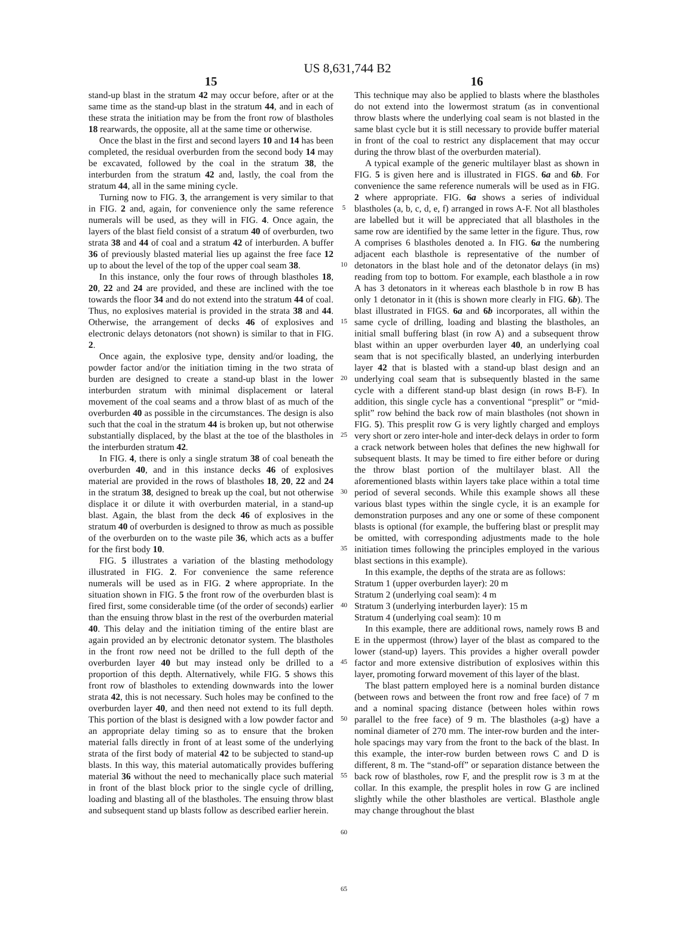US 8,631,744 B2
15
stand-up blast in the stratum 42 may occur before, after or at the same time as the stand-up blast in the stratum 44, and in each of these strata the initiation may be from the front row of blastholes 18 rearwards, the opposite, all at the same time or otherwise.
Once the blast in the first and second layers 10 and 14 has been completed, the residual overburden from the second body 14 may be excavated, followed by the coal in the stratum 38, the interburden from the stratum 42 and, lastly, the coal from the stratum 44, all in the same mining cycle.
Turning now to FIG. 3, the arrangement is very similar to that in FIG. 2 and, again, for convenience only the same reference numerals will be used, as they will in FIG. 4. Once again, the layers of the blast field consist of a stratum 40 of overburden, two strata 38 and 44 of coal and a stratum 42 of interburden. A buffer 36 of previously blasted material lies up against the free face 12 up to about the level of the top of the upper coal seam 38.
In this instance, only the four rows of through blastholes 18, 20, 22 and 24 are provided, and these are inclined with the toe towards the floor 34 and do not extend into the stratum 44 of coal. Thus, no explosives material is provided in the strata 38 and 44. Otherwise, the arrangement of decks 46 of explosives and electronic delays detonators (not shown) is similar to that in FIG. 2.
Once again, the explosive type, density and/or loading, the powder factor and/or the initiation timing in the two strata of burden are designed to create a stand-up blast in the lower interburden stratum with minimal displacement or lateral movement of the coal seams and a throw blast of as much of the overburden 40 as possible in the circumstances. The design is also such that the coal in the stratum 44 is broken up, but not otherwise substantially displaced, by the blast at the toe of the blastholes in the interburden stratum 42.
In FIG. 4, there is only a single stratum 38 of coal beneath the overburden 40, and in this instance decks 46 of explosives material are provided in the rows of blastholes 18, 20, 22 and 24 in the stratum 38, designed to break up the coal, but not otherwise displace it or dilute it with overburden material, in a stand-up blast. Again, the blast from the deck 46 of explosives in the stratum 40 of overburden is designed to throw as much as possible of the overburden on to the waste pile 36, which acts as a buffer for the first body 10.
FIG. 5 illustrates a variation of the blasting methodology illustrated in FIG. 2. For convenience the same reference numerals will be used as in FIG. 2 where appropriate. In the situation shown in FIG. 5 the front row of the overburden blast is fired first, some considerable time (of the order of seconds) earlier than the ensuing throw blast in the rest of the overburden material 40. This delay and the initiation timing of the entire blast are again provided an by electronic detonator system. The blastholes in the front row need not be drilled to the full depth of the overburden layer 40 but may instead only be drilled to a proportion of this depth. Alternatively, while FIG. 5 shows this front row of blastholes to extending downwards into the lower strata 42, this is not necessary. Such holes may be confined to the overburden layer 40, and then need not extend to its full depth. This portion of the blast is designed with a low powder factor and an appropriate delay timing so as to ensure that the broken material falls directly in front of at least some of the underlying strata of the first body of material 42 to be subjected to stand-up blasts. In this way, this material automatically provides buffering material 36 without the need to mechanically place such material in front of the blast block prior to the single cycle of drilling, loading and blasting all of the blastholes. The ensuing throw blast and subsequent stand up blasts follow as described earlier herein.
5
10
15
20
25
30
35
40
45
50
55
60
65
16
This technique may also be applied to blasts where the blastholes do not extend into the lowermost stratum (as in conventional throw blasts where the underlying coal seam is not blasted in the same blast cycle but it is still necessary to provide buffer material in front of the coal to restrict any displacement that may occur during the throw blast of the overburden material).
A typical example of the generic multilayer blast as shown in FIG. 5 is given here and is illustrated in FIGS. 6a and 6b. For convenience the same reference numerals will be used as in FIG. 2 where appropriate. FIG. 6a shows a series of individual blastholes (a, b, c, d, e, f) arranged in rows A-F. Not all blastholes are labelled but it will be appreciated that all blastholes in the same row are identified by the same letter in the figure. Thus, row A comprises 6 blastholes denoted a. In FIG. 6a the numbering adjacent each blasthole is representative of the number of detonators in the blast hole and of the detonator delays (in ms) reading from top to bottom. For example, each blasthole a in row A has 3 detonators in it whereas each blasthole b in row B has only 1 detonator in it (this is shown more clearly in FIG. 6b). The blast illustrated in FIGS. 6a and 6b incorporates, all within the same cycle of drilling, loading and blasting the blastholes, an initial small buffering blast (in row A) and a subsequent throw blast within an upper overburden layer 40, an underlying coal seam that is not specifically blasted, an underlying interburden layer 42 that is blasted with a stand-up blast design and an underlying coal seam that is subsequently blasted in the same cycle with a different stand-up blast design (in rows B-F). In addition, this single cycle has a conventional “presplit” or “mid-split” row behind the back row of main blastholes (not shown in FIG. 5). This presplit row G is very lightly charged and employs very short or zero inter-hole and inter-deck delays in order to form a crack network between holes that defines the new highwall for subsequent blasts. It may be timed to fire either before or during the throw blast portion of the multilayer blast. All the aforementioned blasts within layers take place within a total time period of several seconds. While this example shows all these various blast types within the single cycle, it is an example for demonstration purposes and any one or some of these component blasts is optional (for example, the buffering blast or presplit may be omitted, with corresponding adjustments made to the hole initiation times following the principles employed in the various blast sections in this example).
In this example, the depths of the strata are as follows:
Stratum 1 (upper overburden layer): 20 m
Stratum 2 (underlying coal seam): 4 m
Stratum 3 (underlying interburden layer): 15 m
Stratum 4 (underlying coal seam): 10 m
In this example, there are additional rows, namely rows B and E in the uppermost (throw) layer of the blast as compared to the lower (stand-up) layers. This provides a higher overall powder factor and more extensive distribution of explosives within this layer, promoting forward movement of this layer of the blast.
The blast pattern employed here is a nominal burden distance (between rows and between the front row and free face) of 7 m and a nominal spacing distance (between holes within rows parallel to the free face) of 9 m. The blastholes (a-g) have a nominal diameter of 270 mm. The inter-row burden and the inter-hole spacings may vary from the front to the back of the blast. In this example, the inter-row burden between rows C and D is different, 8 m. The “stand-off” or separation distance between the back row of blastholes, row F, and the presplit row is 3 m at the collar. In this example, the presplit holes in row G are inclined slightly while the other blastholes are vertical. Blasthole angle may change throughout the blast